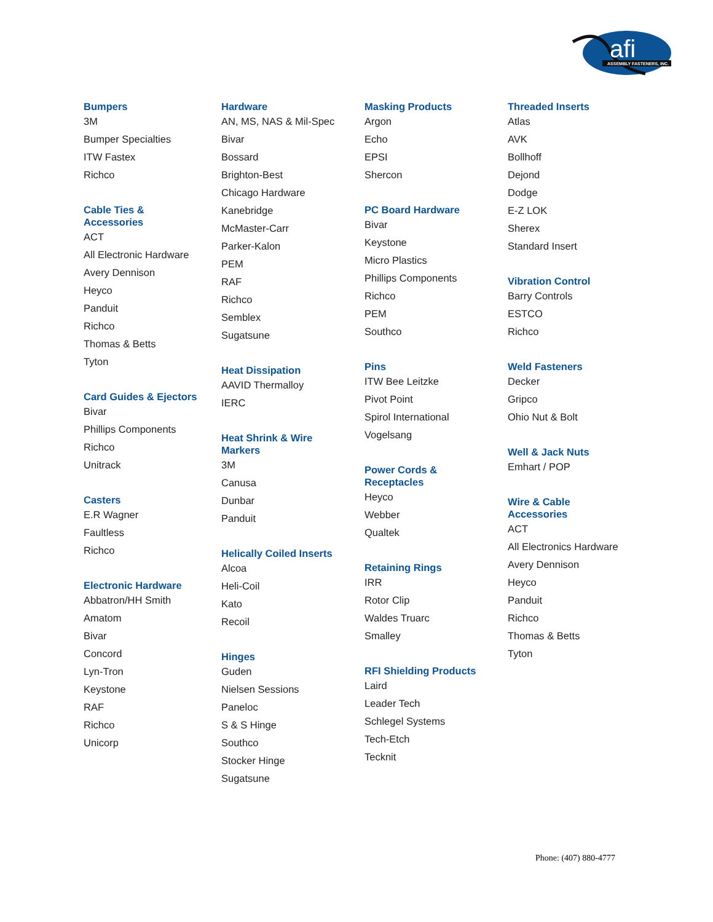ASSEMBLY FASTENERS, INC.
afi
Bumpers
3M
Bumper Specialties
ITW Fastex
Richco
Cable Ties &
Accessories
ACT
All Electronic Hardware
Avery Dennison
Heyco
Panduit
Richco
Thomas & Betts
Tyton
Card Guides & Ejectors
Bivar
Phillips Components
Richco
Unitrack
Casters
E.R Wagner
Faultless
Richco
Electronic Hardware
Abbatron/HH Smith
Amatom
Bivar
Concord
Lyn-Tron
Keystone
RAF
Richco
Unicorp
Hardware
AN, MS, NAS & Mil-Spec
Bivar
Bossard
Brighton-Best
Chicago Hardware
Kanebridge
McMaster-Carr
Parker-Kalon
PEM
RAF
Richco
Semblex
Sugatsune
Heat Dissipation
AAVID Thermalloy
IERC
Heat Shrink & Wire
Markers
3M
Canusa
Dunbar
Panduit
Helically Coiled Inserts
Alcoa
Heli-Coil
Kato
Recoil
Hinges
Guden
Nielsen Sessions
Paneloc
S & S Hinge
Southco
Stocker Hinge
Sugatsune
Masking Products
Argon
Echo
EPSI
Shercon
PC Board Hardware
Bivar
Keystone
Micro Plastics
Phillips Components
Richco
PEM
Southco
Pins
ITW Bee Leitzke
Pivot Point
Spirol International
Vogelsang
Power Cords &
Receptacles
Heyco
Webber
Qualtek
Retaining Rings
IRR
Rotor Clip
Waldes Truarc
Smalley
RFI Shielding Products
Laird
Leader Tech
Schlegel Systems
Tech-Etch
Tecknit
Threaded Inserts
Atlas
AVK
Bollhoff
Dejond
Dodge
E-Z LOK
Sherex
Standard Insert
Vibration Control
Barry Controls
ESTCO
Richco
Weld Fasteners
Decker
Gripco
Ohio Nut & Bolt
Well & Jack Nuts
Emhart / POP
Wire & Cable
Accessories
ACT
All Electronics Hardware
Avery Dennison
Heyco
Panduit
Richco
Thomas & Betts
Tyton
Phone: (407) 880-4777